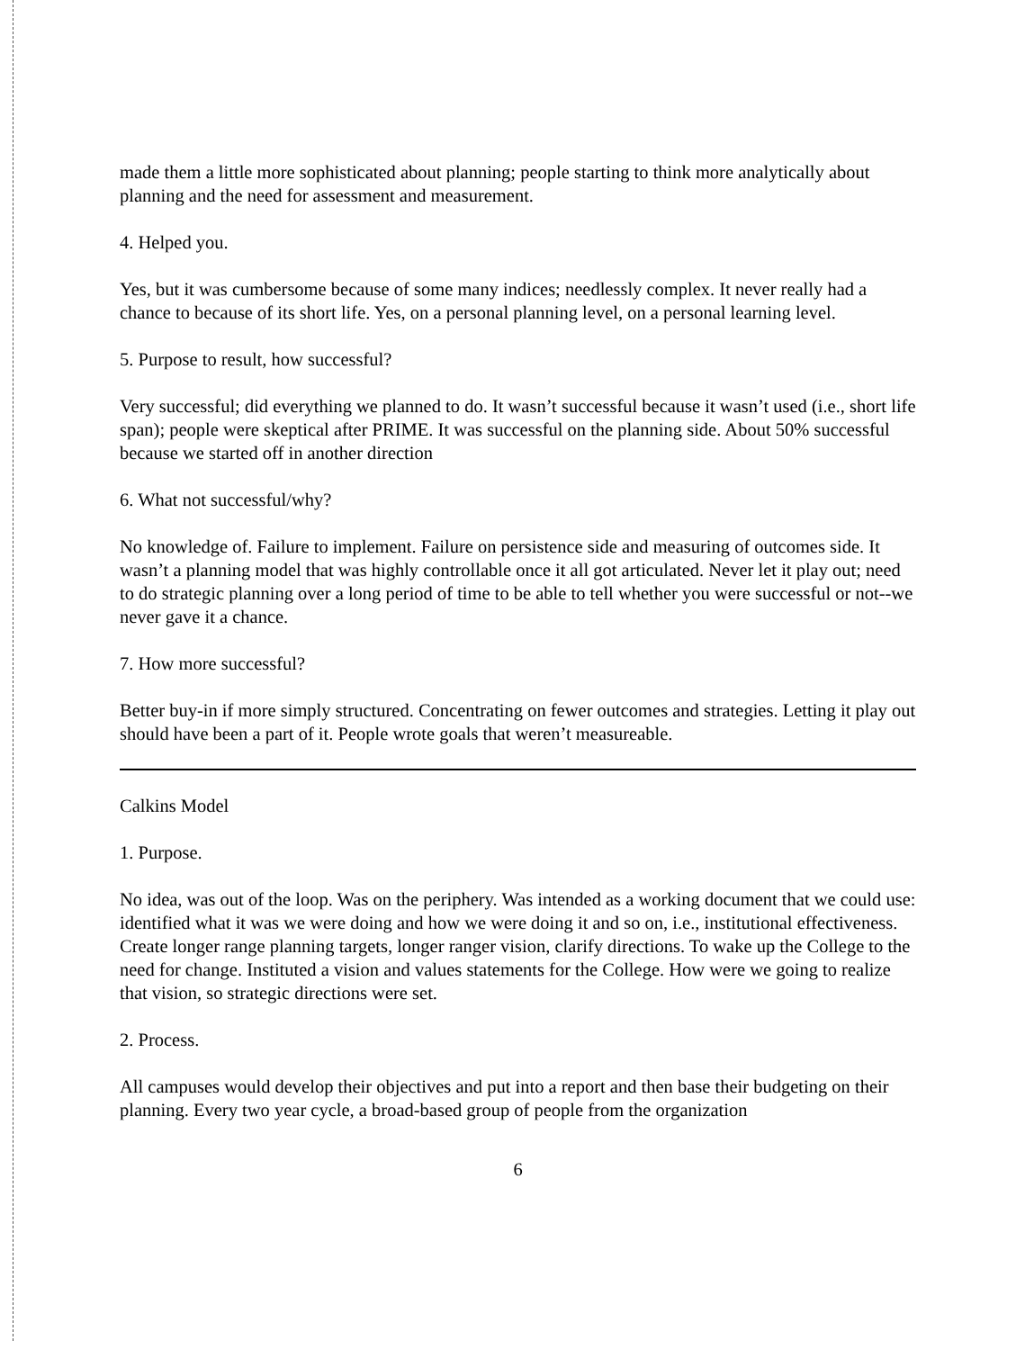made them a little more sophisticated about planning; people starting to think more analytically about planning and the need for assessment and measurement.
4. Helped you.
Yes, but it was cumbersome because of some many indices; needlessly complex. It never really had a chance to because of its short life. Yes, on a personal planning level, on a personal learning level.
5. Purpose to result, how successful?
Very successful; did everything we planned to do. It wasn’t successful because it wasn’t used (i.e., short life span); people were skeptical after PRIME. It was successful on the planning side. About 50% successful because we started off in another direction
6. What not successful/why?
No knowledge of. Failure to implement. Failure on persistence side and measuring of outcomes side. It wasn’t a planning model that was highly controllable once it all got articulated. Never let it play out; need to do strategic planning over a long period of time to be able to tell whether you were successful or not--we never gave it a chance.
7. How more successful?
Better buy-in if more simply structured. Concentrating on fewer outcomes and strategies. Letting it play out should have been a part of it. People wrote goals that weren’t measureable.
Calkins Model
1. Purpose.
No idea, was out of the loop. Was on the periphery. Was intended as a working document that we could use: identified what it was we were doing and how we were doing it and so on, i.e., institutional effectiveness. Create longer range planning targets, longer ranger vision, clarify directions. To wake up the College to the need for change. Instituted a vision and values statements for the College. How were we going to realize that vision, so strategic directions were set.
2. Process.
All campuses would develop their objectives and put into a report and then base their budgeting on their planning. Every two year cycle, a broad-based group of people from the organization
6